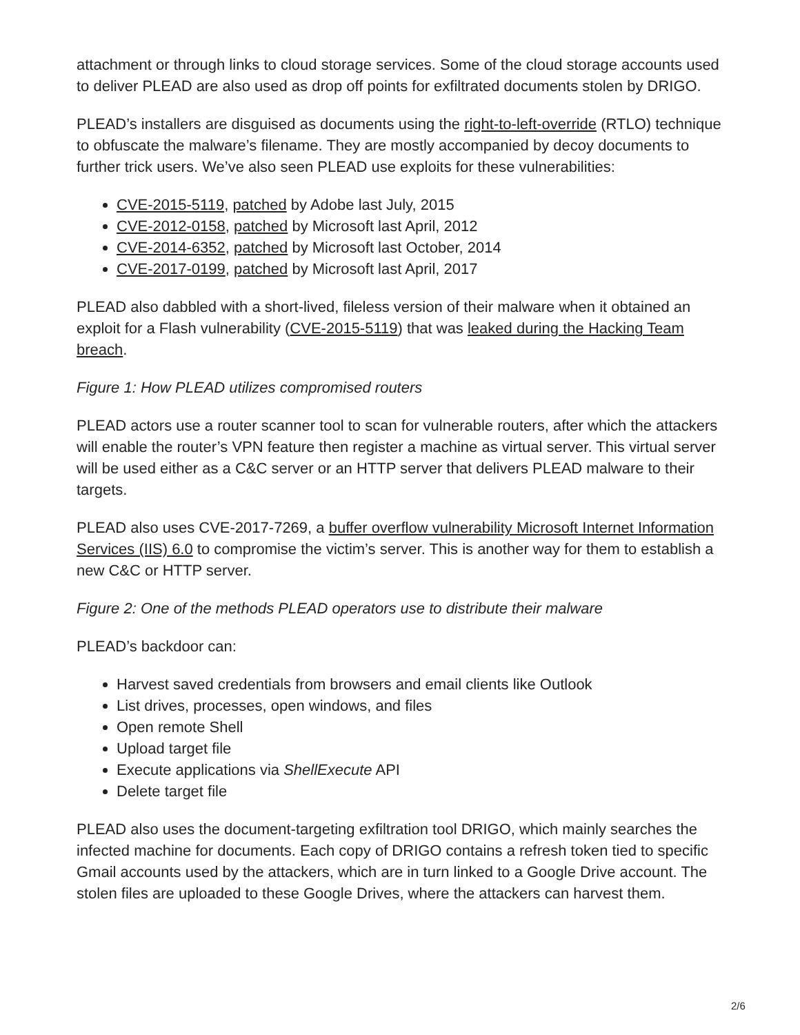attachment or through links to cloud storage services. Some of the cloud storage accounts used to deliver PLEAD are also used as drop off points for exfiltrated documents stolen by DRIGO.
PLEAD’s installers are disguised as documents using the right-to-left-override (RTLO) technique to obfuscate the malware’s filename. They are mostly accompanied by decoy documents to further trick users. We’ve also seen PLEAD use exploits for these vulnerabilities:
CVE-2015-5119, patched by Adobe last July, 2015
CVE-2012-0158, patched by Microsoft last April, 2012
CVE-2014-6352, patched by Microsoft last October, 2014
CVE-2017-0199, patched by Microsoft last April, 2017
PLEAD also dabbled with a short-lived, fileless version of their malware when it obtained an exploit for a Flash vulnerability (CVE-2015-5119) that was leaked during the Hacking Team breach.
Figure 1: How PLEAD utilizes compromised routers
PLEAD actors use a router scanner tool to scan for vulnerable routers, after which the attackers will enable the router’s VPN feature then register a machine as virtual server. This virtual server will be used either as a C&C server or an HTTP server that delivers PLEAD malware to their targets.
PLEAD also uses CVE-2017-7269, a buffer overflow vulnerability Microsoft Internet Information Services (IIS) 6.0 to compromise the victim’s server. This is another way for them to establish a new C&C or HTTP server.
Figure 2: One of the methods PLEAD operators use to distribute their malware
PLEAD’s backdoor can:
Harvest saved credentials from browsers and email clients like Outlook
List drives, processes, open windows, and files
Open remote Shell
Upload target file
Execute applications via ShellExecute API
Delete target file
PLEAD also uses the document-targeting exfiltration tool DRIGO, which mainly searches the infected machine for documents. Each copy of DRIGO contains a refresh token tied to specific Gmail accounts used by the attackers, which are in turn linked to a Google Drive account. The stolen files are uploaded to these Google Drives, where the attackers can harvest them.
2/6